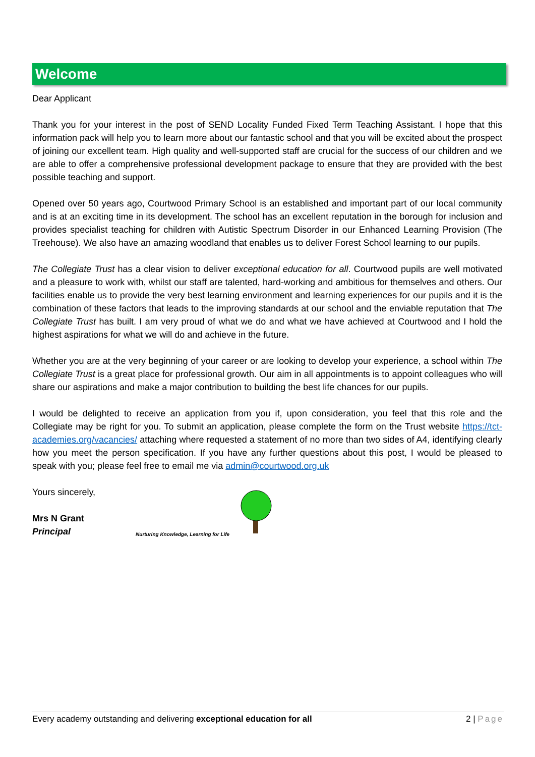Welcome
Dear Applicant
Thank you for your interest in the post of SEND Locality Funded Fixed Term Teaching Assistant. I hope that this information pack will help you to learn more about our fantastic school and that you will be excited about the prospect of joining our excellent team. High quality and well-supported staff are crucial for the success of our children and we are able to offer a comprehensive professional development package to ensure that they are provided with the best possible teaching and support.
Opened over 50 years ago, Courtwood Primary School is an established and important part of our local community and is at an exciting time in its development. The school has an excellent reputation in the borough for inclusion and provides specialist teaching for children with Autistic Spectrum Disorder in our Enhanced Learning Provision (The Treehouse). We also have an amazing woodland that enables us to deliver Forest School learning to our pupils.
The Collegiate Trust has a clear vision to deliver exceptional education for all. Courtwood pupils are well motivated and a pleasure to work with, whilst our staff are talented, hard-working and ambitious for themselves and others. Our facilities enable us to provide the very best learning environment and learning experiences for our pupils and it is the combination of these factors that leads to the improving standards at our school and the enviable reputation that The Collegiate Trust has built. I am very proud of what we do and what we have achieved at Courtwood and I hold the highest aspirations for what we will do and achieve in the future.
Whether you are at the very beginning of your career or are looking to develop your experience, a school within The Collegiate Trust is a great place for professional growth. Our aim in all appointments is to appoint colleagues who will share our aspirations and make a major contribution to building the best life chances for our pupils.
I would be delighted to receive an application from you if, upon consideration, you feel that this role and the Collegiate may be right for you. To submit an application, please complete the form on the Trust website https://tct-academies.org/vacancies/ attaching where requested a statement of no more than two sides of A4, identifying clearly how you meet the person specification. If you have any further questions about this post, I would be pleased to speak with you; please feel free to email me via admin@courtwood.org.uk
Yours sincerely,
Mrs N Grant
Principal
Nurturing Knowledge, Learning for Life
Every academy outstanding and delivering exceptional education for all 2 | Page